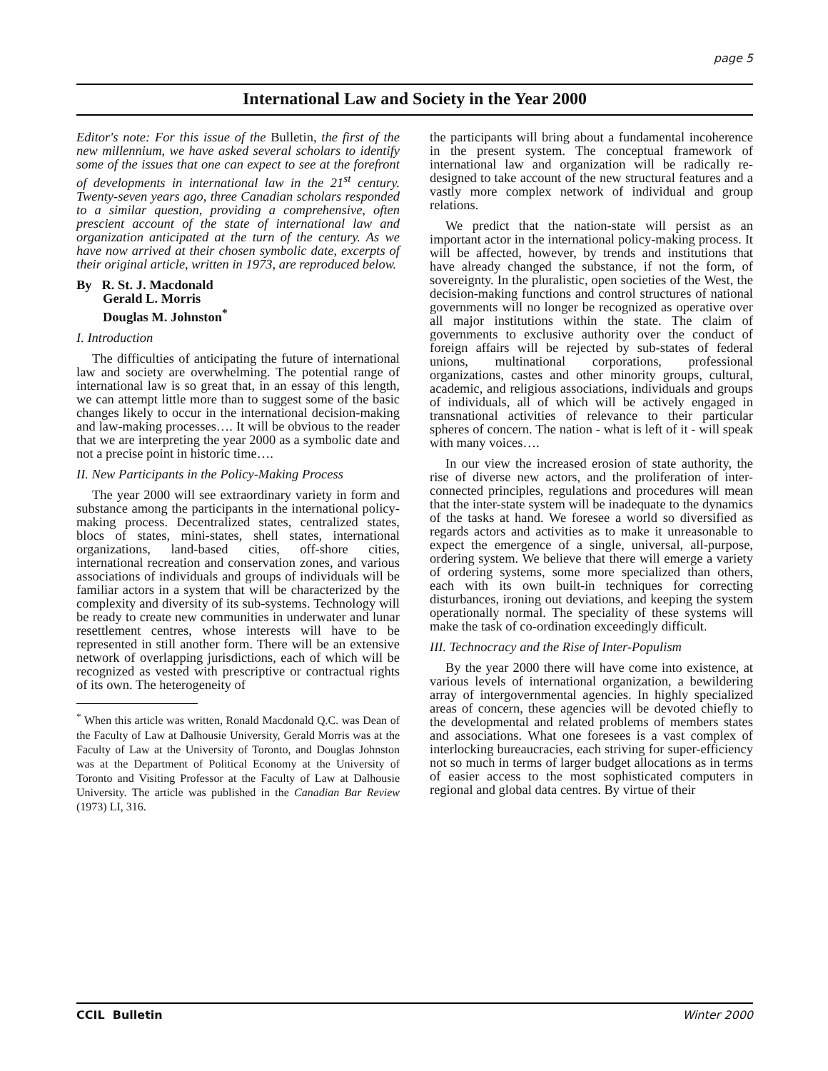page 5
International Law and Society in the Year 2000
Editor's note: For this issue of the Bulletin, the first of the new millennium, we have asked several scholars to identify some of the issues that one can expect to see at the forefront of developments in international law in the 21<sup>st</sup> century. Twenty-seven years ago, three Canadian scholars responded to a similar question, providing a comprehensive, often prescient account of the state of international law and organization anticipated at the turn of the century. As we have now arrived at their chosen symbolic date, excerpts of their original article, written in 1973, are reproduced below.
By R. St. J. Macdonald
Gerald L. Morris
Douglas M. Johnston<sup>*</sup>
I. Introduction
The difficulties of anticipating the future of international law and society are overwhelming. The potential range of international law is so great that, in an essay of this length, we can attempt little more than to suggest some of the basic changes likely to occur in the international decision-making and law-making processes…. It will be obvious to the reader that we are interpreting the year 2000 as a symbolic date and not a precise point in historic time….
II. New Participants in the Policy-Making Process
The year 2000 will see extraordinary variety in form and substance among the participants in the international policy-making process. Decentralized states, centralized states, blocs of states, mini-states, shell states, international organizations, land-based cities, off-shore cities, international recreation and conservation zones, and various associations of individuals and groups of individuals will be familiar actors in a system that will be characterized by the complexity and diversity of its sub-systems. Technology will be ready to create new communities in underwater and lunar resettlement centres, whose interests will have to be represented in still another form. There will be an extensive network of overlapping jurisdictions, each of which will be recognized as vested with prescriptive or contractual rights of its own. The heterogeneity of
<sup>*</sup> When this article was written, Ronald Macdonald Q.C. was Dean of the Faculty of Law at Dalhousie University, Gerald Morris was at the Faculty of Law at the University of Toronto, and Douglas Johnston was at the Department of Political Economy at the University of Toronto and Visiting Professor at the Faculty of Law at Dalhousie University. The article was published in the Canadian Bar Review (1973) LI, 316.
the participants will bring about a fundamental incoherence in the present system. The conceptual framework of international law and organization will be radically re-designed to take account of the new structural features and a vastly more complex network of individual and group relations.
We predict that the nation-state will persist as an important actor in the international policy-making process. It will be affected, however, by trends and institutions that have already changed the substance, if not the form, of sovereignty. In the pluralistic, open societies of the West, the decision-making functions and control structures of national governments will no longer be recognized as operative over all major institutions within the state. The claim of governments to exclusive authority over the conduct of foreign affairs will be rejected by sub-states of federal unions, multinational corporations, professional organizations, castes and other minority groups, cultural, academic, and religious associations, individuals and groups of individuals, all of which will be actively engaged in transnational activities of relevance to their particular spheres of concern. The nation - what is left of it - will speak with many voices….
In our view the increased erosion of state authority, the rise of diverse new actors, and the proliferation of inter-connected principles, regulations and procedures will mean that the inter-state system will be inadequate to the dynamics of the tasks at hand. We foresee a world so diversified as regards actors and activities as to make it unreasonable to expect the emergence of a single, universal, all-purpose, ordering system. We believe that there will emerge a variety of ordering systems, some more specialized than others, each with its own built-in techniques for correcting disturbances, ironing out deviations, and keeping the system operationally normal. The speciality of these systems will make the task of co-ordination exceedingly difficult.
III. Technocracy and the Rise of Inter-Populism
By the year 2000 there will have come into existence, at various levels of international organization, a bewildering array of intergovernmental agencies. In highly specialized areas of concern, these agencies will be devoted chiefly to the developmental and related problems of members states and associations. What one foresees is a vast complex of interlocking bureaucracies, each striving for super-efficiency not so much in terms of larger budget allocations as in terms of easier access to the most sophisticated computers in regional and global data centres. By virtue of their
CCIL Bulletin Winter 2000